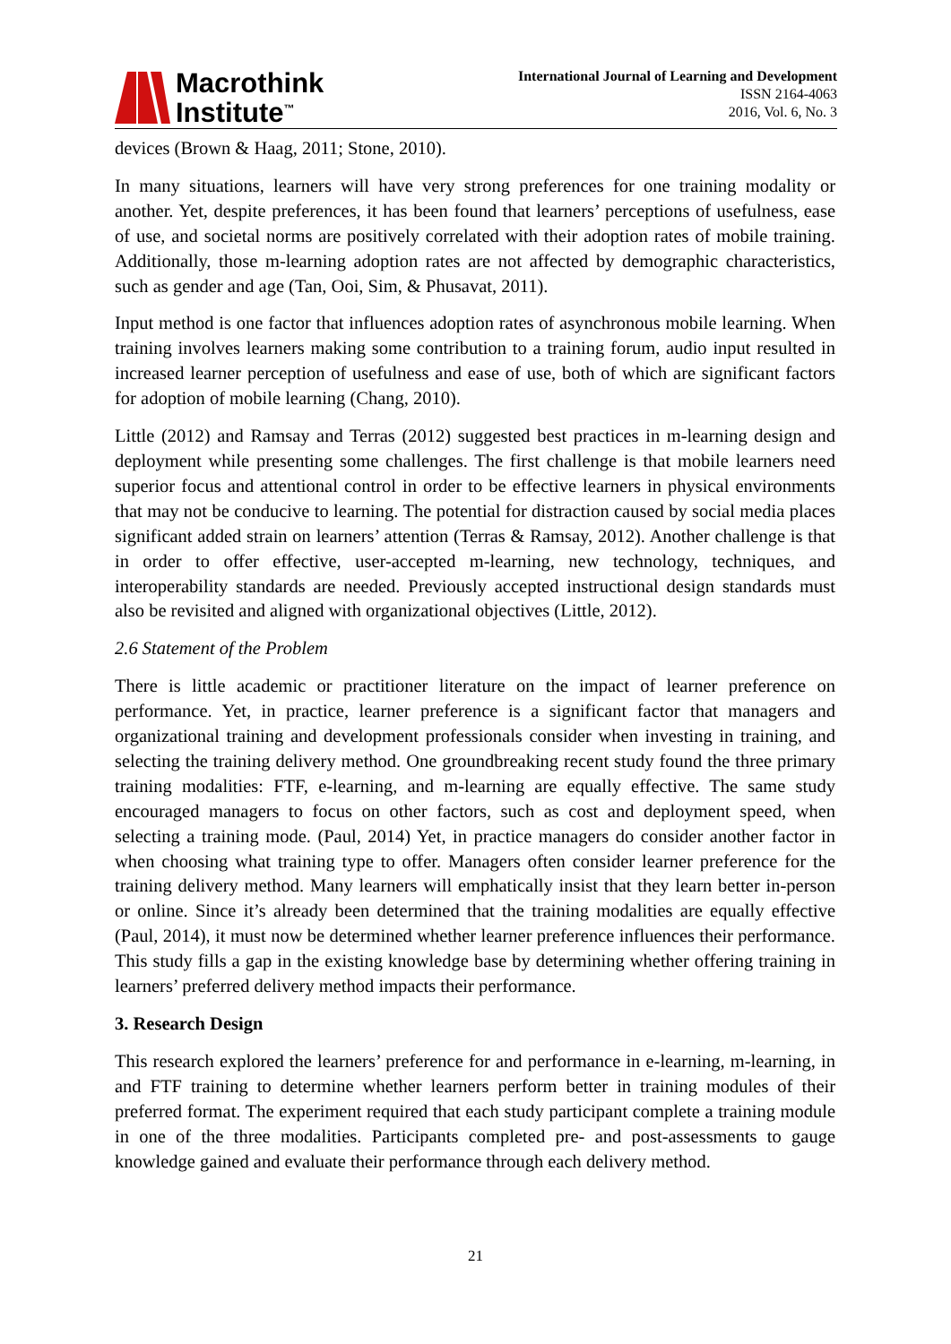Macrothink
Institute<sup>™</sup>
International Journal of Learning and Development
ISSN 2164-4063
2016, Vol. 6, No. 3
devices (Brown & Haag, 2011; Stone, 2010).
In many situations, learners will have very strong preferences for one training modality or another. Yet, despite preferences, it has been found that learners’ perceptions of usefulness, ease of use, and societal norms are positively correlated with their adoption rates of mobile training. Additionally, those m-learning adoption rates are not affected by demographic characteristics, such as gender and age (Tan, Ooi, Sim, & Phusavat, 2011).
Input method is one factor that influences adoption rates of asynchronous mobile learning. When training involves learners making some contribution to a training forum, audio input resulted in increased learner perception of usefulness and ease of use, both of which are significant factors for adoption of mobile learning (Chang, 2010).
Little (2012) and Ramsay and Terras (2012) suggested best practices in m-learning design and deployment while presenting some challenges. The first challenge is that mobile learners need superior focus and attentional control in order to be effective learners in physical environments that may not be conducive to learning. The potential for distraction caused by social media places significant added strain on learners’ attention (Terras & Ramsay, 2012). Another challenge is that in order to offer effective, user-accepted m-learning, new technology, techniques, and interoperability standards are needed. Previously accepted instructional design standards must also be revisited and aligned with organizational objectives (Little, 2012).
2.6 Statement of the Problem
There is little academic or practitioner literature on the impact of learner preference on performance. Yet, in practice, learner preference is a significant factor that managers and organizational training and development professionals consider when investing in training, and selecting the training delivery method. One groundbreaking recent study found the three primary training modalities: FTF, e-learning, and m-learning are equally effective. The same study encouraged managers to focus on other factors, such as cost and deployment speed, when selecting a training mode. (Paul, 2014) Yet, in practice managers do consider another factor in when choosing what training type to offer. Managers often consider learner preference for the training delivery method. Many learners will emphatically insist that they learn better in-person or online. Since it’s already been determined that the training modalities are equally effective (Paul, 2014), it must now be determined whether learner preference influences their performance. This study fills a gap in the existing knowledge base by determining whether offering training in learners’ preferred delivery method impacts their performance.
3. Research Design
This research explored the learners’ preference for and performance in e-learning, m-learning, in and FTF training to determine whether learners perform better in training modules of their preferred format. The experiment required that each study participant complete a training module in one of the three modalities. Participants completed pre- and post-assessments to gauge knowledge gained and evaluate their performance through each delivery method.
21